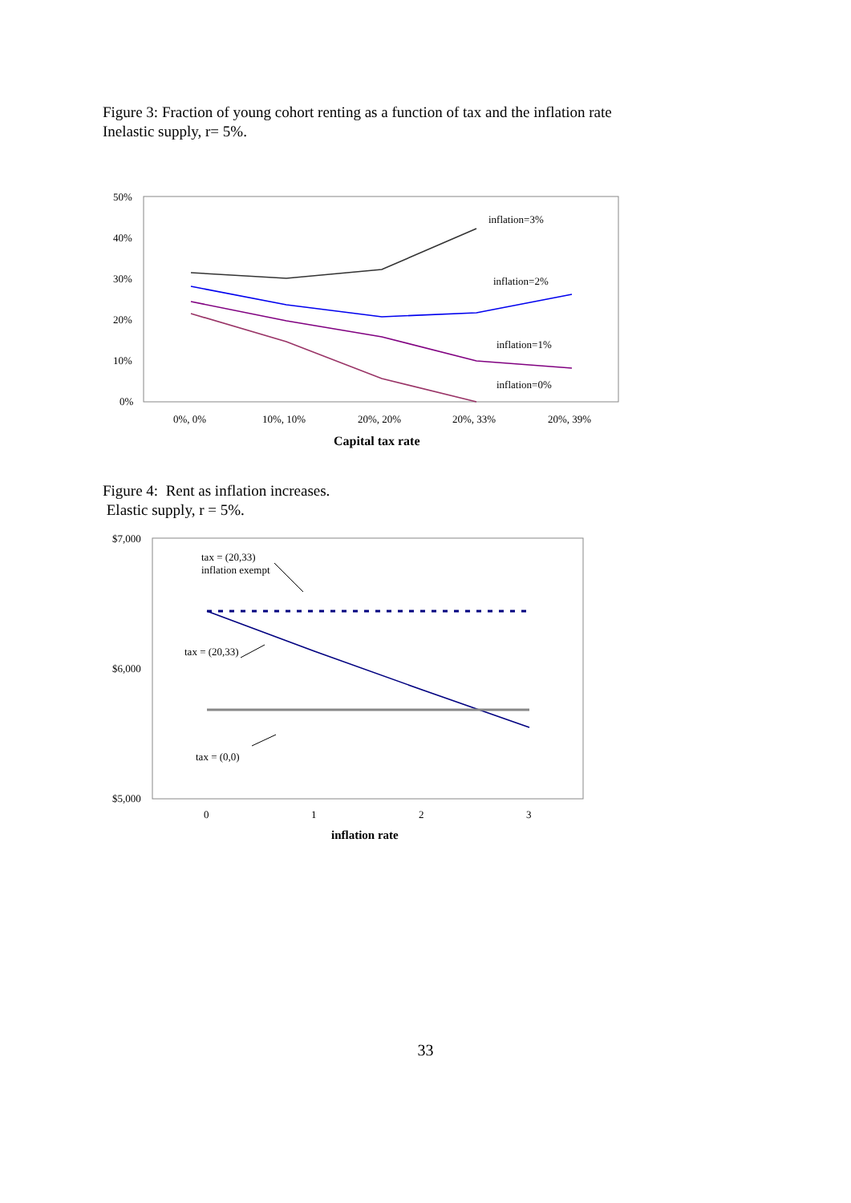Figure 3: Fraction of young cohort renting as a function of tax and the inflation rate
Inelastic supply, r= 5%.
50%
40%
30%
20%
10%
0%
inflation=3%
inflation=2%
inflation=1%
inflation=0%
0%, 0%
10%, 10%
20%, 20%
20%, 33%
20%, 39%
Capital tax rate
Figure 4: Rent as inflation increases.
Elastic supply, r = 5%.
$7,000
$6,000
$5,000
tax = (20,33)
inflation exempt
tax = (20,33)
tax = (0,0)
0
1
2
3
inflation rate
33